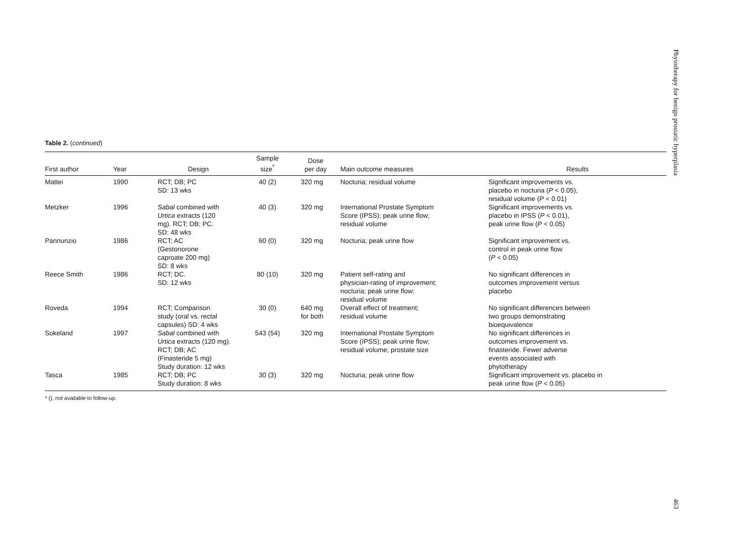Table 2. (continued)
| First author | Year | Design | Sample size<sup>*</sup> | Dose per day | Main outcome measures | Results |
| --- | --- | --- | --- | --- | --- | --- |
| Mattei | 1990 | RCT; DB; PC SD: 13 wks | 40 (2) | 320 mg | Nocturia; residual volume | Significant improvements vs. placebo in nocturia ( P < 0.05), residual volume ( P < 0.01) |
| Metzker | 1996 | Sabal combined with Urtica extracts (120 mg). RCT; DB; PC. SD: 48 wks | 40 (3) | 320 mg | International Prostate Symptom Score (IPSS); peak urine flow; residual volume | Significant improvements vs. placebo in IPSS ( P < 0.01), peak urine flow ( P < 0.05) |
| Pannunzio | 1986 | RCT; AC (Gestonorone caproate 200 mg) SD: 8 wks | 60 (0) | 320 mg | Nocturia; peak urine flow | Significant improvement vs. control in peak urine flow ( P < 0.05) |
| Reece Smith | 1986 | RCT; DC. SD: 12 wks | 80 (10) | 320 mg | Patient self-rating and physician-rating of improvement; nocturia; peak urine flow; residual volume | No significant differences in outcomes improvement versus placebo |
| Roveda | 1994 | RCT; Comparison study (oral vs. rectal capsules) SD: 4 wks | 30 (0) | 640 mg for both | Overall effect of treatment; residual volume | No significant differences between two groups demonstrating bioequivalence |
| Sokeland | 1997 | Sabal combined with Urtica extracts (120 mg). RCT; DB; AC (Finasteride 5 mg) Study duration: 12 wks | 543 (54) | 320 mg | International Prostate Symptom Score (IPSS); peak urine flow; residual volume; prostate size | No significant differences in outcomes improvement vs. finasteride. Fewer adverse events associated with phytotherapy |
| Tasca | 1985 | RCT; DB; PC Study duration: 8 wks | 30 (3) | 320 mg | Nocturia; peak urine flow | Significant improvement vs. placebo in peak urine flow ( P < 0.05) |
* (), not available to follow-up.
Phytotherapy for benign prostatic hyperplasia
463